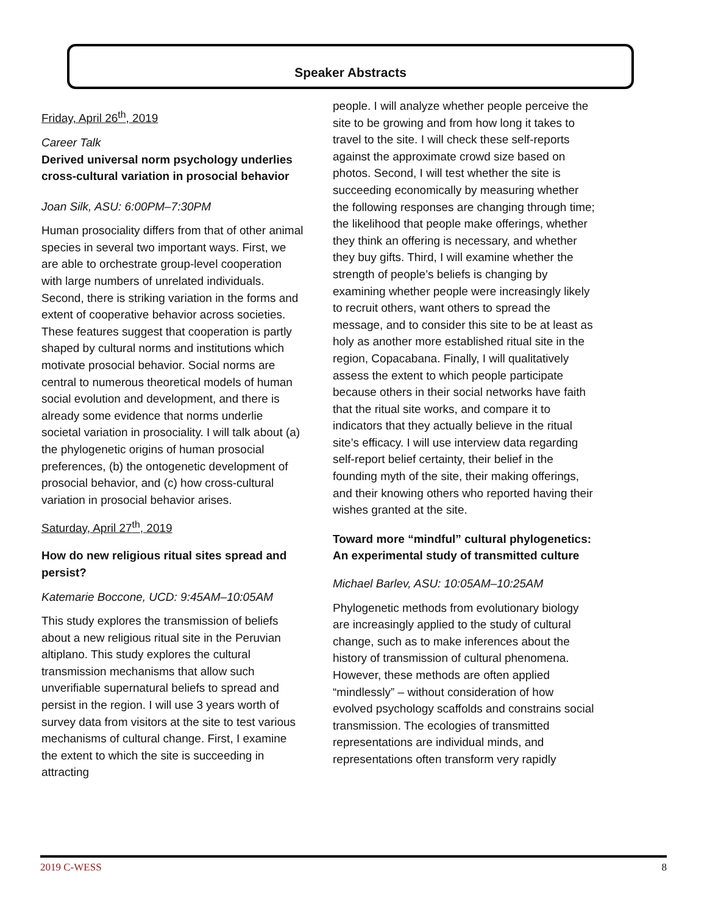Speaker Abstracts
Friday, April 26<sup>th</sup>, 2019
Career Talk
Derived universal norm psychology underlies cross-cultural variation in prosocial behavior
Joan Silk, ASU: 6:00PM–7:30PM
Human prosociality differs from that of other animal species in several two important ways. First, we are able to orchestrate group-level cooperation with large numbers of unrelated individuals. Second, there is striking variation in the forms and extent of cooperative behavior across societies. These features suggest that cooperation is partly shaped by cultural norms and institutions which motivate prosocial behavior. Social norms are central to numerous theoretical models of human social evolution and development, and there is already some evidence that norms underlie societal variation in prosociality. I will talk about (a) the phylogenetic origins of human prosocial preferences, (b) the ontogenetic development of prosocial behavior, and (c) how cross-cultural variation in prosocial behavior arises.
Saturday, April 27<sup>th</sup>, 2019
How do new religious ritual sites spread and persist?
Katemarie Boccone, UCD: 9:45AM–10:05AM
This study explores the transmission of beliefs about a new religious ritual site in the Peruvian altiplano. This study explores the cultural transmission mechanisms that allow such unverifiable supernatural beliefs to spread and persist in the region. I will use 3 years worth of survey data from visitors at the site to test various mechanisms of cultural change. First, I examine the extent to which the site is succeeding in attracting
people. I will analyze whether people perceive the site to be growing and from how long it takes to travel to the site. I will check these self-reports against the approximate crowd size based on photos. Second, I will test whether the site is succeeding economically by measuring whether the following responses are changing through time; the likelihood that people make offerings, whether they think an offering is necessary, and whether they buy gifts. Third, I will examine whether the strength of people’s beliefs is changing by examining whether people were increasingly likely to recruit others, want others to spread the message, and to consider this site to be at least as holy as another more established ritual site in the region, Copacabana. Finally, I will qualitatively assess the extent to which people participate because others in their social networks have faith that the ritual site works, and compare it to indicators that they actually believe in the ritual site’s efficacy. I will use interview data regarding self-report belief certainty, their belief in the founding myth of the site, their making offerings, and their knowing others who reported having their wishes granted at the site.
Toward more “mindful” cultural phylogenetics: An experimental study of transmitted culture
Michael Barlev, ASU: 10:05AM–10:25AM
Phylogenetic methods from evolutionary biology are increasingly applied to the study of cultural change, such as to make inferences about the history of transmission of cultural phenomena. However, these methods are often applied “mindlessly” – without consideration of how evolved psychology scaffolds and constrains social transmission. The ecologies of transmitted representations are individual minds, and representations often transform very rapidly
2019 C-WESS 8